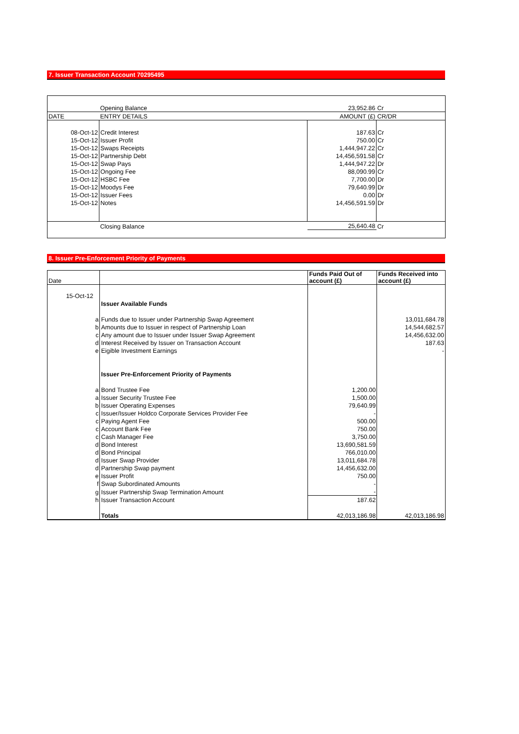7. Issuer Transaction Account 70295495
| | Opening Balance | 23,952.86 | Cr |
| DATE | ENTRY DETAILS | AMOUNT (£) | CR/DR |
| 08-Oct-12 | Credit Interest | 187.63 | Cr |
| 15-Oct-12 | Issuer Profit | 750.00 | Cr |
| 15-Oct-12 | Swaps Receipts | 1,444,947.22 | Cr |
| 15-Oct-12 | Partnership Debt | 14,456,591.58 | Cr |
| 15-Oct-12 | Swap Pays | 1,444,947.22 | Dr |
| 15-Oct-12 | Ongoing Fee | 88,090.99 | Cr |
| 15-Oct-12 | HSBC Fee | 7,700.00 | Dr |
| 15-Oct-12 | Moodys Fee | 79,640.99 | Dr |
| 15-Oct-12 | Issuer Fees | 0.00 | Dr |
| 15-Oct-12 | Notes | 14,456,591.59 | Dr |
| | Closing Balance | 25,640.48 | Cr |
8. Issuer Pre-Enforcement Priority of Payments
| Date | | | Funds Paid Out of account (£) | Funds Received into account (£) |
| --- | --- | --- | --- | --- |
| 15-Oct-12 | | | | |
| | | Issuer Available Funds | | |
| | a | Funds due to Issuer under Partnership Swap Agreement | | 13,011,684.78 |
| | b | Amounts due to Issuer in respect of Partnership Loan | | 14,544,682.57 |
| | c | Any amount due to Issuer under Issuer Swap Agreement | | 14,456,632.00 |
| | d | Interest Received by Issuer on Transaction Account | | 187.63 |
| | e | Eigible Investment Earnings | | - |
| | | Issuer Pre-Enforcement Priority of Payments | | |
| | a | Bond Trustee Fee | 1,200.00 | |
| | a | Issuer Security Trustee Fee | 1,500.00 | |
| | b | Issuer Operating Expenses | 79,640.99 | |
| | c | Issuer/Issuer Holdco Corporate Services Provider Fee | - | |
| | c | Paying Agent Fee | 500.00 | |
| | c | Account Bank Fee | 750.00 | |
| | c | Cash Manager Fee | 3,750.00 | |
| | d | Bond Interest | 13,690,581.59 | |
| | d | Bond Principal | 766,010.00 | |
| | d | Issuer Swap Provider | 13,011,684.78 | |
| | d | Partnership Swap payment | 14,456,632.00 | |
| | e | Issuer Profit | 750.00 | |
| | f | Swap Subordinated Amounts | - | |
| | g | Issuer Partnership Swap Termination Amount | - | |
| | h | Issuer Transaction Account | 187.62 | |
| | | Totals | 42,013,186.98 | 42,013,186.98 |